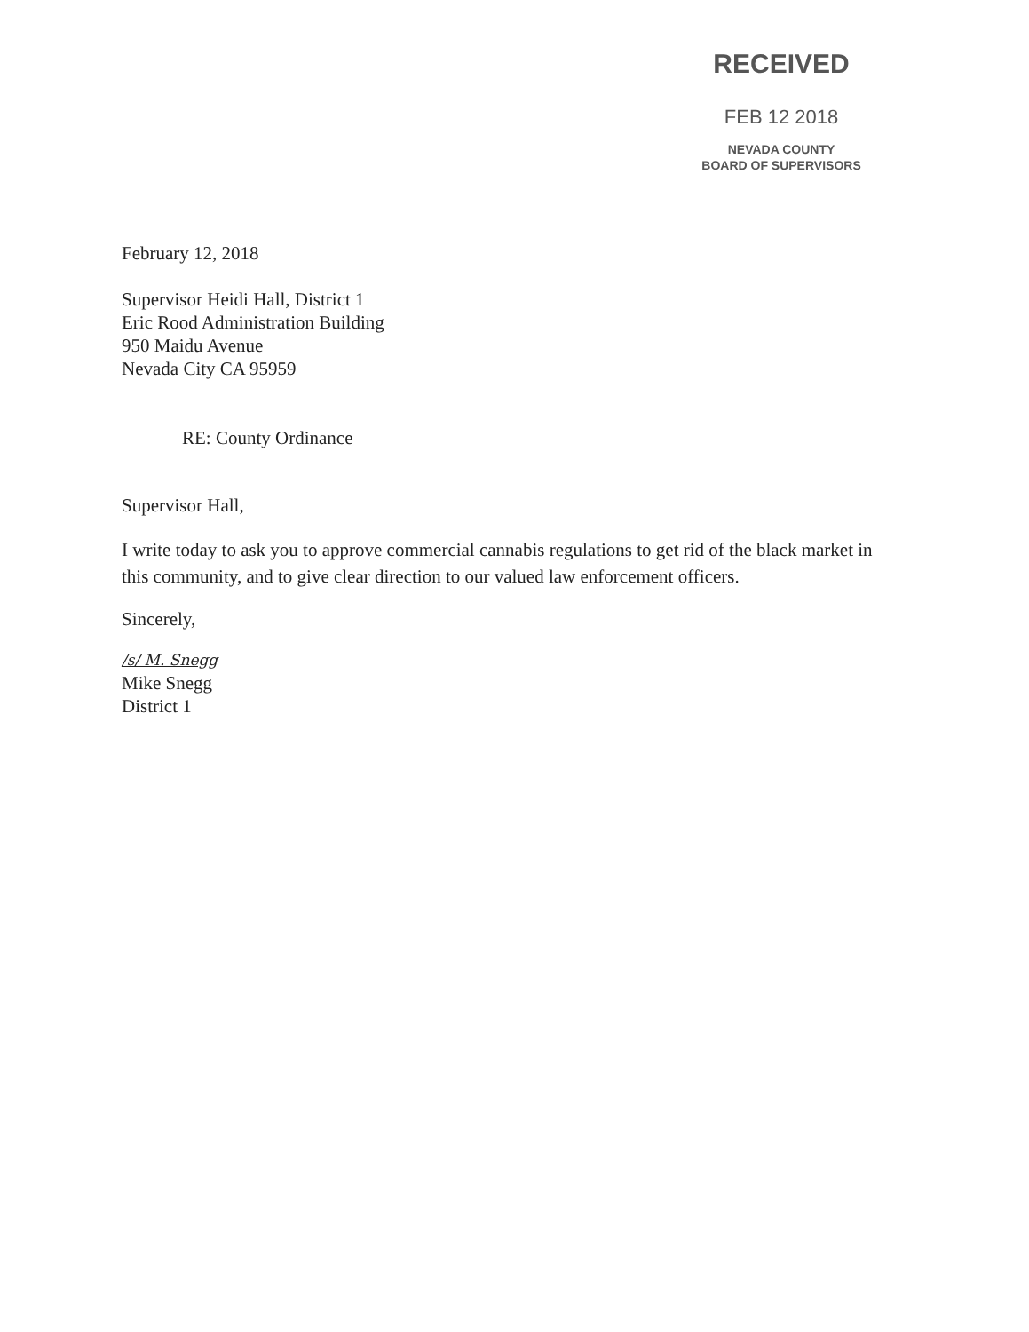RECEIVED
FEB 12 2018
NEVADA COUNTY
BOARD OF SUPERVISORS
February 12, 2018
Supervisor Heidi Hall, District 1
Eric Rood Administration Building
950 Maidu Avenue
Nevada City CA 95959
RE: County Ordinance
Supervisor Hall,
I write today to ask you to approve commercial cannabis regulations to get rid of the black market in this community, and to give clear direction to our valued law enforcement officers.
Sincerely,
/s/ M. Snegg
Mike Snegg
District 1